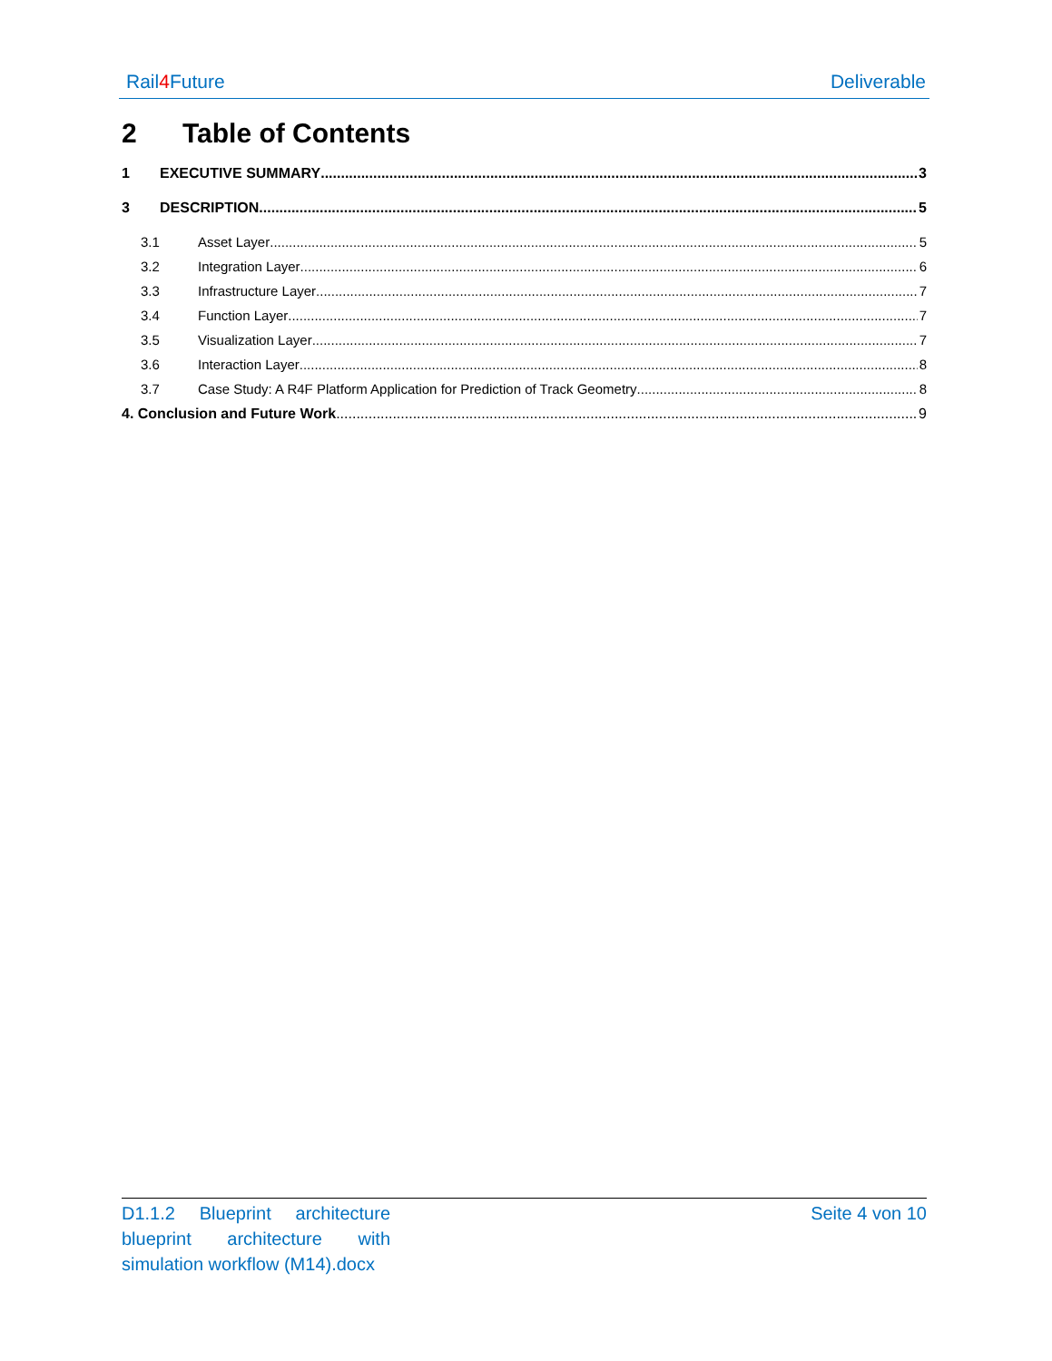Rail4 Future Deliverable
2 Table of Contents
1 EXECUTIVE SUMMARY 3
3 DESCRIPTION 5
3.1 Asset Layer 5
3.2 Integration Layer 6
3.3 Infrastructure Layer 7
3.4 Function Layer 7
3.5 Visualization Layer 7
3.6 Interaction Layer 8
3.7 Case Study: A R4F Platform Application for Prediction of Track Geometry 8
4. Conclusion and Future Work 9
D1.1.2 Blueprint architecture blueprint architecture with simulation workflow (M14).docx
Seite 4 von 10